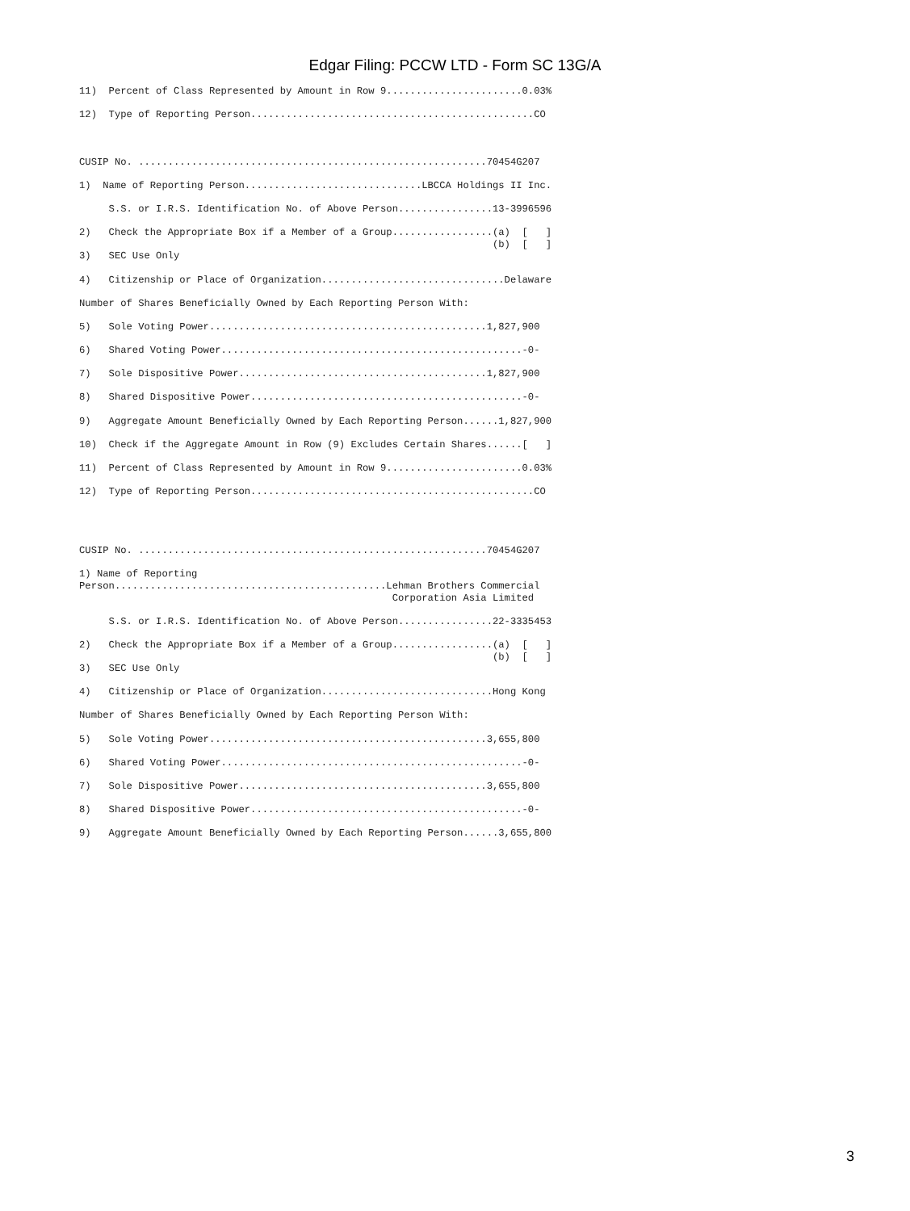Edgar Filing: PCCW LTD - Form SC 13G/A
11)  Percent of Class Represented by Amount in Row 9.......................0.03%

12)  Type of Reporting Person................................................CO



CUSIP No. ...........................................................70454G207

1)  Name of Reporting Person..............................LBCCA Holdings II Inc.

     S.S. or I.R.S. Identification No. of Above Person................13-3996596

2)   Check the Appropriate Box if a Member of a Group.................(a)  [   ]
                                                                      (b)  [   ]
3)   SEC Use Only

4)   Citizenship or Place of Organization...............................Delaware

Number of Shares Beneficially Owned by Each Reporting Person With:

5)   Sole Voting Power...............................................1,827,900

6)   Shared Voting Power...................................................-0-

7)   Sole Dispositive Power..........................................1,827,900

8)   Shared Dispositive Power..............................................-0-

9)   Aggregate Amount Beneficially Owned by Each Reporting Person......1,827,900

10)  Check if the Aggregate Amount in Row (9) Excludes Certain Shares......[   ]

11)  Percent of Class Represented by Amount in Row 9.......................0.03%

12)  Type of Reporting Person................................................CO




CUSIP No. ...........................................................70454G207

1) Name of Reporting
Person..............................................Lehman Brothers Commercial
                                                     Corporation Asia Limited

     S.S. or I.R.S. Identification No. of Above Person................22-3335453

2)   Check the Appropriate Box if a Member of a Group.................(a)  [   ]
                                                                      (b)  [   ]
3)   SEC Use Only

4)   Citizenship or Place of Organization.............................Hong Kong

Number of Shares Beneficially Owned by Each Reporting Person With:

5)   Sole Voting Power...............................................3,655,800

6)   Shared Voting Power...................................................-0-

7)   Sole Dispositive Power..........................................3,655,800

8)   Shared Dispositive Power..............................................-0-

9)   Aggregate Amount Beneficially Owned by Each Reporting Person......3,655,800
3